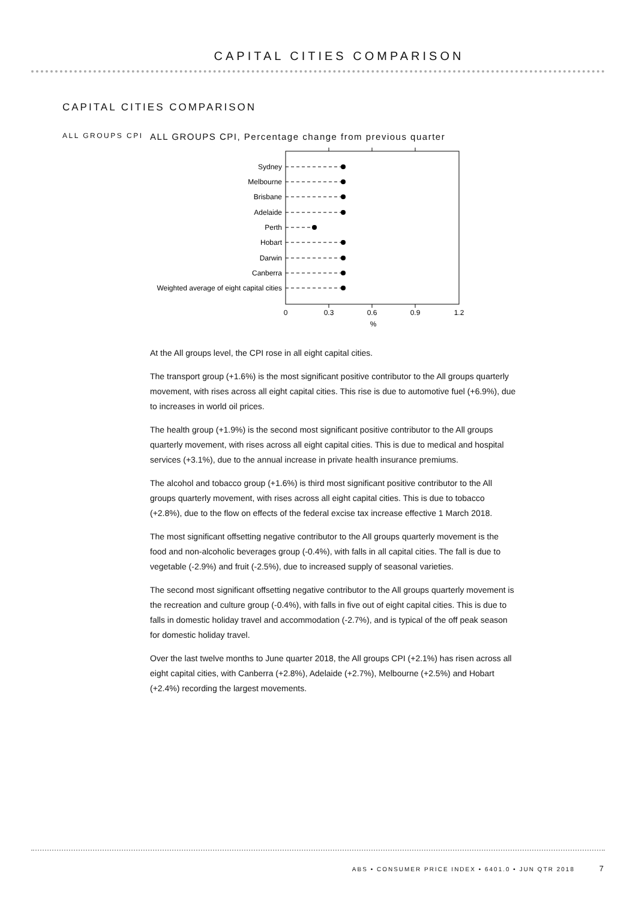CAPITAL CITIES COMPARISON
CAPITAL CITIES COMPARISON
ALL GROUPS CPI
ALL GROUPS CPI, Percentage change from previous quarter
Sydney
Melbourne
Brisbane
Adelaide
Perth
Hobart
Darwin
Canberra
Weighted average of eight capital cities
0
0.3
0.6
0.9
1.2
%
At the All groups level, the CPI rose in all eight capital cities.
The transport group (+1.6%) is the most significant positive contributor to the All groups quarterly movement, with rises across all eight capital cities. This rise is due to automotive fuel (+6.9%), due to increases in world oil prices.
The health group (+1.9%) is the second most significant positive contributor to the All groups quarterly movement, with rises across all eight capital cities. This is due to medical and hospital services (+3.1%), due to the annual increase in private health insurance premiums.
The alcohol and tobacco group (+1.6%) is third most significant positive contributor to the All groups quarterly movement, with rises across all eight capital cities. This is due to tobacco (+2.8%), due to the flow on effects of the federal excise tax increase effective 1 March 2018.
The most significant offsetting negative contributor to the All groups quarterly movement is the food and non-alcoholic beverages group (-0.4%), with falls in all capital cities. The fall is due to vegetable (-2.9%) and fruit (-2.5%), due to increased supply of seasonal varieties.
The second most significant offsetting negative contributor to the All groups quarterly movement is the recreation and culture group (-0.4%), with falls in five out of eight capital cities. This is due to falls in domestic holiday travel and accommodation (-2.7%), and is typical of the off peak season for domestic holiday travel.
Over the last twelve months to June quarter 2018, the All groups CPI (+2.1%) has risen across all eight capital cities, with Canberra (+2.8%), Adelaide (+2.7%), Melbourne (+2.5%) and Hobart (+2.4%) recording the largest movements.
ABS • CONSUMER PRICE INDEX • 6401.0 • JUN QTR 2018 7